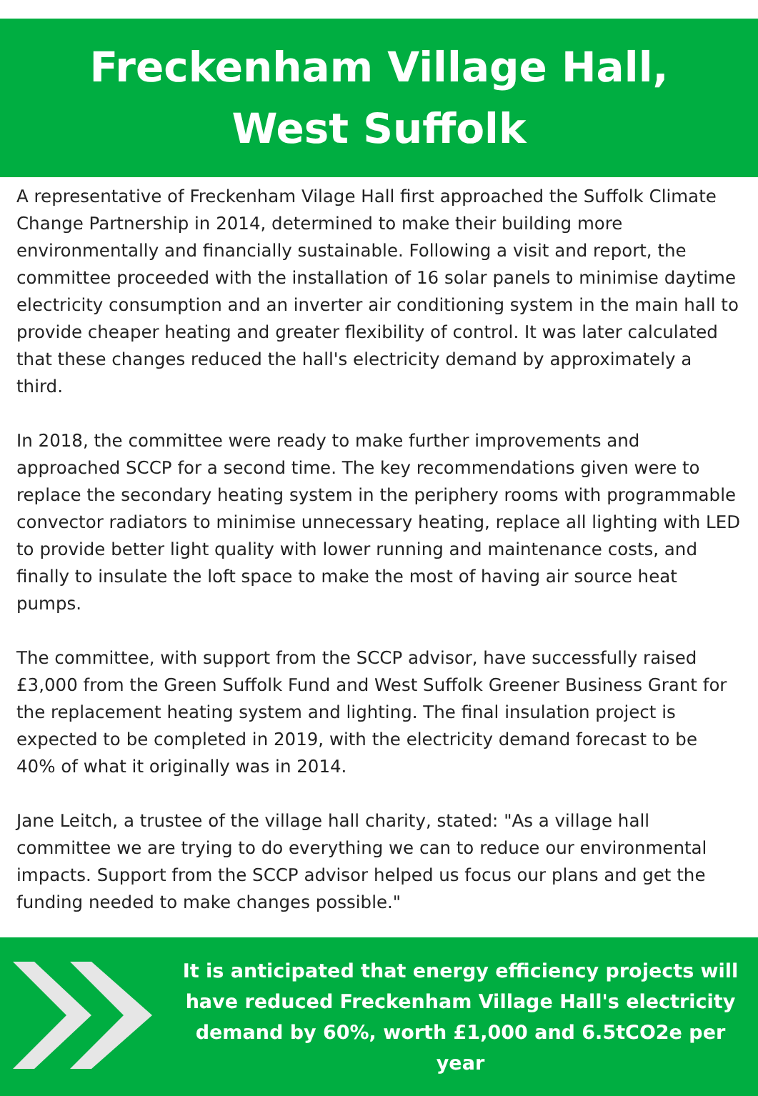Freckenham Village Hall,
West Suffolk
A representative of Freckenham Vilage Hall first approached the Suffolk Climate Change Partnership in 2014, determined to make their building more environmentally and financially sustainable. Following a visit and report, the committee proceeded with the installation of 16 solar panels to minimise daytime electricity consumption and an inverter air conditioning system in the main hall to provide cheaper heating and greater flexibility of control. It was later calculated that these changes reduced the hall's electricity demand by approximately a third.
In 2018, the committee were ready to make further improvements and approached SCCP for a second time. The key recommendations given were to replace the secondary heating system in the periphery rooms with programmable convector radiators to minimise unnecessary heating, replace all lighting with LED to provide better light quality with lower running and maintenance costs, and finally to insulate the loft space to make the most of having air source heat pumps.
The committee, with support from the SCCP advisor, have successfully raised £3,000 from the Green Suffolk Fund and West Suffolk Greener Business Grant for the replacement heating system and lighting. The final insulation project is expected to be completed in 2019, with the electricity demand forecast to be 40% of what it originally was in 2014.
Jane Leitch, a trustee of the village hall charity, stated: "As a village hall committee we are trying to do everything we can to reduce our environmental impacts. Support from the SCCP advisor helped us focus our plans and get the funding needed to make changes possible."
It is anticipated that energy efficiency projects will have reduced Freckenham Village Hall's electricity demand by 60%, worth £1,000 and 6.5tCO2e per year